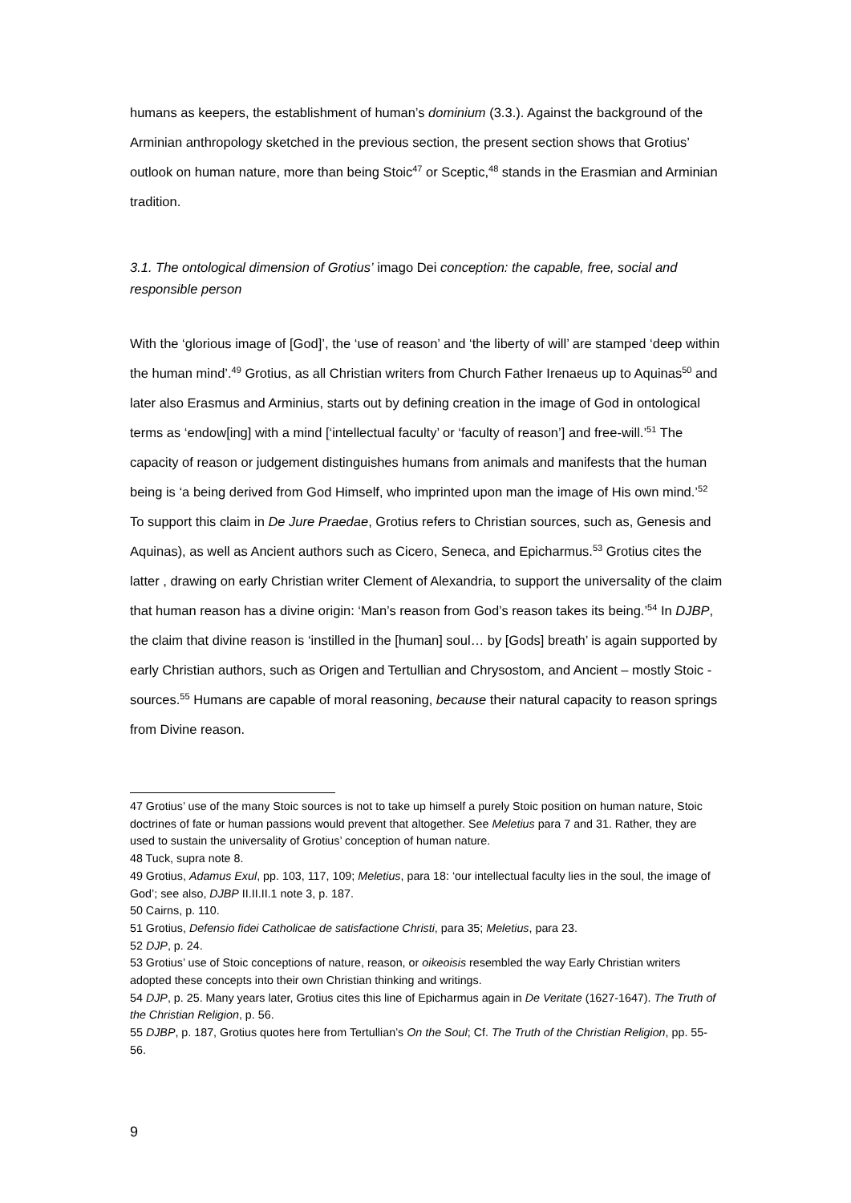humans as keepers, the establishment of human’s dominium (3.3.). Against the background of the Arminian anthropology sketched in the previous section, the present section shows that Grotius’ outlook on human nature, more than being Stoic<sup>47</sup> or Sceptic,<sup>48</sup> stands in the Erasmian and Arminian tradition.
3.1. The ontological dimension of Grotius’ imago Dei conception: the capable, free, social and responsible person
With the ‘glorious image of [God]’, the ‘use of reason’ and ‘the liberty of will’ are stamped ‘deep within the human mind’.<sup>49</sup> Grotius, as all Christian writers from Church Father Irenaeus up to Aquinas<sup>50</sup> and later also Erasmus and Arminius, starts out by defining creation in the image of God in ontological terms as ‘endow[ing] with a mind [‘intellectual faculty’ or ‘faculty of reason’] and free-will.’<sup>51</sup> The capacity of reason or judgement distinguishes humans from animals and manifests that the human being is ‘a being derived from God Himself, who imprinted upon man the image of His own mind.’<sup>52</sup> To support this claim in De Jure Praedae, Grotius refers to Christian sources, such as, Genesis and Aquinas), as well as Ancient authors such as Cicero, Seneca, and Epicharmus.<sup>53</sup> Grotius cites the latter , drawing on early Christian writer Clement of Alexandria, to support the universality of the claim that human reason has a divine origin: ‘Man’s reason from God’s reason takes its being.’<sup>54</sup> In DJBP, the claim that divine reason is ‘instilled in the [human] soul… by [Gods] breath’ is again supported by early Christian authors, such as Origen and Tertullian and Chrysostom, and Ancient – mostly Stoic - sources.<sup>55</sup> Humans are capable of moral reasoning, because their natural capacity to reason springs from Divine reason.
47 Grotius’ use of the many Stoic sources is not to take up himself a purely Stoic position on human nature, Stoic doctrines of fate or human passions would prevent that altogether. See Meletius para 7 and 31. Rather, they are used to sustain the universality of Grotius’ conception of human nature.
48 Tuck, supra note 8.
49 Grotius, Adamus Exul, pp. 103, 117, 109; Meletius, para 18: ‘our intellectual faculty lies in the soul, the image of God’; see also, DJBP II.II.II.1 note 3, p. 187.
50 Cairns, p. 110.
51 Grotius, Defensio fidei Catholicae de satisfactione Christi, para 35; Meletius, para 23.
52 DJP, p. 24.
53 Grotius’ use of Stoic conceptions of nature, reason, or oikeoisis resembled the way Early Christian writers adopted these concepts into their own Christian thinking and writings.
54 DJP, p. 25. Many years later, Grotius cites this line of Epicharmus again in De Veritate (1627-1647). The Truth of the Christian Religion, p. 56.
55 DJBP, p. 187, Grotius quotes here from Tertullian’s On the Soul; Cf. The Truth of the Christian Religion, pp. 55-56.
9